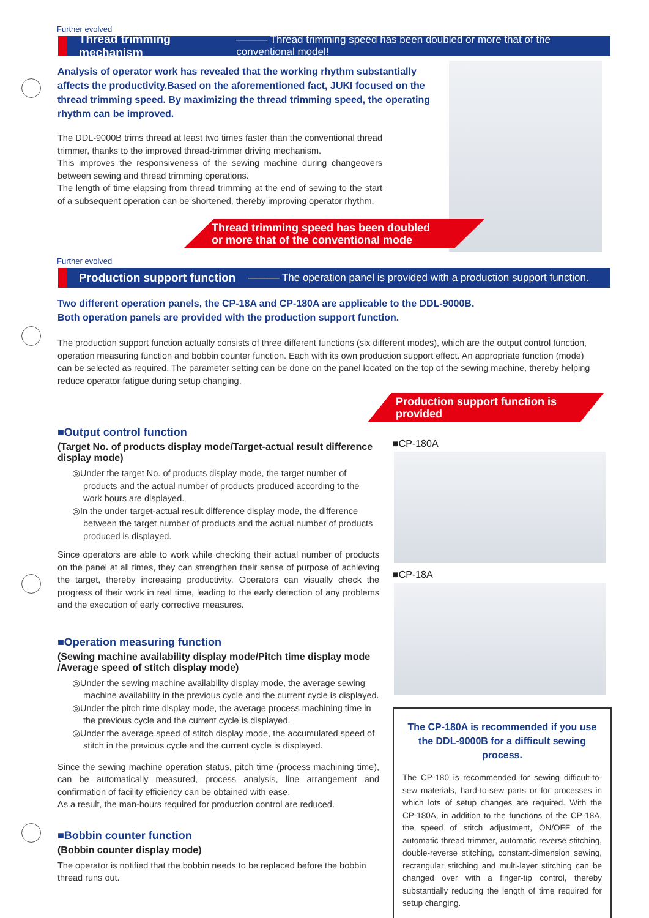Further evolved
Thread trimming mechanism ——— Thread trimming speed has been doubled or more that of the conventional model!
Analysis of operator work has revealed that the working rhythm substantially affects the productivity.Based on the aforementioned fact, JUKI focused on the thread trimming speed. By maximizing the thread trimming speed, the operating rhythm can be improved.
The DDL-9000B trims thread at least two times faster than the conventional thread trimmer, thanks to the improved thread-trimmer driving mechanism.
This improves the responsiveness of the sewing machine during changeovers between sewing and thread trimming operations.
The length of time elapsing from thread trimming at the end of sewing to the start of a subsequent operation can be shortened, thereby improving operator rhythm.
Thread trimming speed has been doubled
or more that of the conventional mode
Further evolved
Production support function ——— The operation panel is provided with a production support function.
Two different operation panels, the CP-18A and CP-180A are applicable to the DDL-9000B.
Both operation panels are provided with the production support function.
The production support function actually consists of three different functions (six different modes), which are the output control function, operation measuring function and bobbin counter function. Each with its own production support effect. An appropriate function (mode) can be selected as required. The parameter setting can be done on the panel located on the top of the sewing machine, thereby helping reduce operator fatigue during setup changing.
Production support function is provided
■Output control function
(Target No. of products display mode/Target-actual result difference display mode)
◎Under the target No. of products display mode, the target number of products and the actual number of products produced according to the work hours are displayed.
◎In the under target-actual result difference display mode, the difference between the target number of products and the actual number of products produced is displayed.
Since operators are able to work while checking their actual number of products on the panel at all times, they can strengthen their sense of purpose of achieving the target, thereby increasing productivity. Operators can visually check the progress of their work in real time, leading to the early detection of any problems and the execution of early corrective measures.
■Operation measuring function
(Sewing machine availability display mode/Pitch time display mode /Average speed of stitch display mode)
◎Under the sewing machine availability display mode, the average sewing machine availability in the previous cycle and the current cycle is displayed.
◎Under the pitch time display mode, the average process machining time in the previous cycle and the current cycle is displayed.
◎Under the average speed of stitch display mode, the accumulated speed of stitch in the previous cycle and the current cycle is displayed.
Since the sewing machine operation status, pitch time (process machining time), can be automatically measured, process analysis, line arrangement and confirmation of facility efficiency can be obtained with ease.
As a result, the man-hours required for production control are reduced.
■Bobbin counter function
(Bobbin counter display mode)
The operator is notified that the bobbin needs to be replaced before the bobbin thread runs out.
■CP-180A
■CP-18A
The CP-180A is recommended if you use the DDL-9000B for a difficult sewing process.
The CP-180 is recommended for sewing difficult-to-sew materials, hard-to-sew parts or for processes in which lots of setup changes are required. With the CP-180A, in addition to the functions of the CP-18A, the speed of stitch adjustment, ON/OFF of the automatic thread trimmer, automatic reverse stitching, double-reverse stitching, constant-dimension sewing, rectangular stitching and multi-layer stitching can be changed over with a finger-tip control, thereby substantially reducing the length of time required for setup changing.